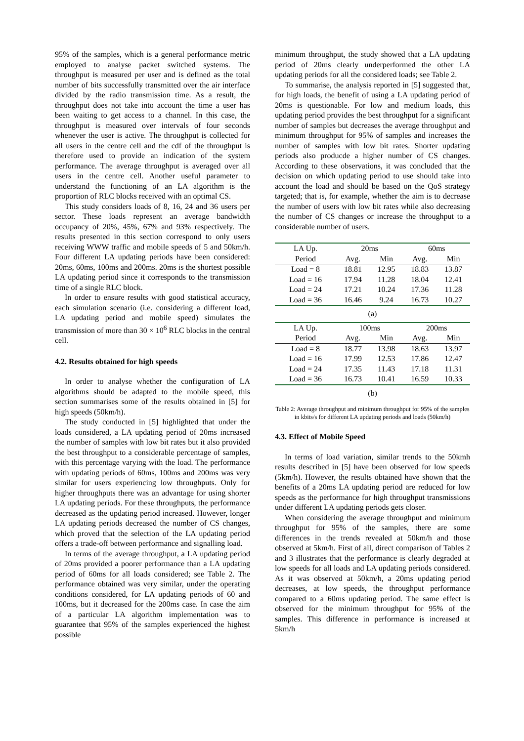95% of the samples, which is a general performance metric employed to analyse packet switched systems. The throughput is measured per user and is defined as the total number of bits successfully transmitted over the air interface divided by the radio transmission time. As a result, the throughput does not take into account the time a user has been waiting to get access to a channel. In this case, the throughput is measured over intervals of four seconds whenever the user is active. The throughput is collected for all users in the centre cell and the cdf of the throughput is therefore used to provide an indication of the system performance. The average throughput is averaged over all users in the centre cell. Another useful parameter to understand the functioning of an LA algorithm is the proportion of RLC blocks received with an optimal CS.
This study considers loads of 8, 16, 24 and 36 users per sector. These loads represent an average bandwidth occupancy of 20%, 45%, 67% and 93% respectively. The results presented in this section correspond to only users receiving WWW traffic and mobile speeds of 5 and 50km/h. Four different LA updating periods have been considered: 20ms, 60ms, 100ms and 200ms. 20ms is the shortest possible LA updating period since it corresponds to the transmission time of a single RLC block.
In order to ensure results with good statistical accuracy, each simulation scenario (i.e. considering a different load, LA updating period and mobile speed) simulates the transmission of more than 30 × 10<sup>6</sup> RLC blocks in the central cell.
4.2. Results obtained for high speeds
In order to analyse whether the configuration of LA algorithms should be adapted to the mobile speed, this section summarises some of the results obtained in [5] for high speeds (50km/h).
The study conducted in [5] highlighted that under the loads considered, a LA updating period of 20ms increased the number of samples with low bit rates but it also provided the best throughput to a considerable percentage of samples, with this percentage varying with the load. The performance with updating periods of 60ms, 100ms and 200ms was very similar for users experiencing low throughputs. Only for higher throughputs there was an advantage for using shorter LA updating periods. For these throughputs, the performance decreased as the updating period increased. However, longer LA updating periods decreased the number of CS changes, which proved that the selection of the LA updating period offers a trade-off between performance and signalling load.
In terms of the average throughput, a LA updating period of 20ms provided a poorer performance than a LA updating period of 60ms for all loads considered; see Table 2. The performance obtained was very similar, under the operating conditions considered, for LA updating periods of 60 and 100ms, but it decreased for the 200ms case. In case the aim of a particular LA algorithm implementation was to guarantee that 95% of the samples experienced the highest possible
minimum throughput, the study showed that a LA updating period of 20ms clearly underperformed the other LA updating periods for all the considered loads; see Table 2.
To summarise, the analysis reported in [5] suggested that, for high loads, the benefit of using a LA updating period of 20ms is questionable. For low and medium loads, this updating period provides the best throughput for a significant number of samples but decreases the average throughput and minimum throughput for 95% of samples and increases the number of samples with low bit rates. Shorter updating periods also producde a higher number of CS changes. According to these observations, it was concluded that the decision on which updating period to use should take into account the load and should be based on the QoS strategy targeted; that is, for example, whether the aim is to decrease the number of users with low bit rates while also decreasing the number of CS changes or increase the throughput to a considerable number of users.
| LA Up. | 20ms | | 60ms | |
| --- | --- | --- | --- | --- |
| Period | Avg. | Min | Avg. | Min |
| Load = 8 | 18.81 | 12.95 | 18.83 | 13.87 |
| Load = 16 | 17.94 | 11.28 | 18.04 | 12.41 |
| Load = 24 | 17.21 | 10.24 | 17.36 | 11.28 |
| Load = 36 | 16.46 | 9.24 | 16.73 | 10.27 |
(a)
| LA Up. | 100ms | | 200ms | |
| --- | --- | --- | --- | --- |
| Period | Avg. | Min | Avg. | Min |
| Load = 8 | 18.77 | 13.98 | 18.63 | 13.97 |
| Load = 16 | 17.99 | 12.53 | 17.86 | 12.47 |
| Load = 24 | 17.35 | 11.43 | 17.18 | 11.31 |
| Load = 36 | 16.73 | 10.41 | 16.59 | 10.33 |
(b)
Table 2: Average throughput and minimum throughput for 95% of the samples in kbits/s for different LA updating periods and loads (50km/h)
4.3. Effect of Mobile Speed
In terms of load variation, similar trends to the 50kmh results described in [5] have been observed for low speeds (5km/h). However, the results obtained have shown that the benefits of a 20ms LA updating period are reduced for low speeds as the performance for high throughput transmissions under different LA updating periods gets closer.
When considering the average throughput and minimum throughput for 95% of the samples, there are some differences in the trends revealed at 50km/h and those observed at 5km/h. First of all, direct comparison of Tables 2 and 3 illustrates that the performance is clearly degraded at low speeds for all loads and LA updating periods considered. As it was observed at 50km/h, a 20ms updating period decreases, at low speeds, the throughput performance compared to a 60ms updating period. The same effect is observed for the minimum throughput for 95% of the samples. This difference in performance is increased at 5km/h